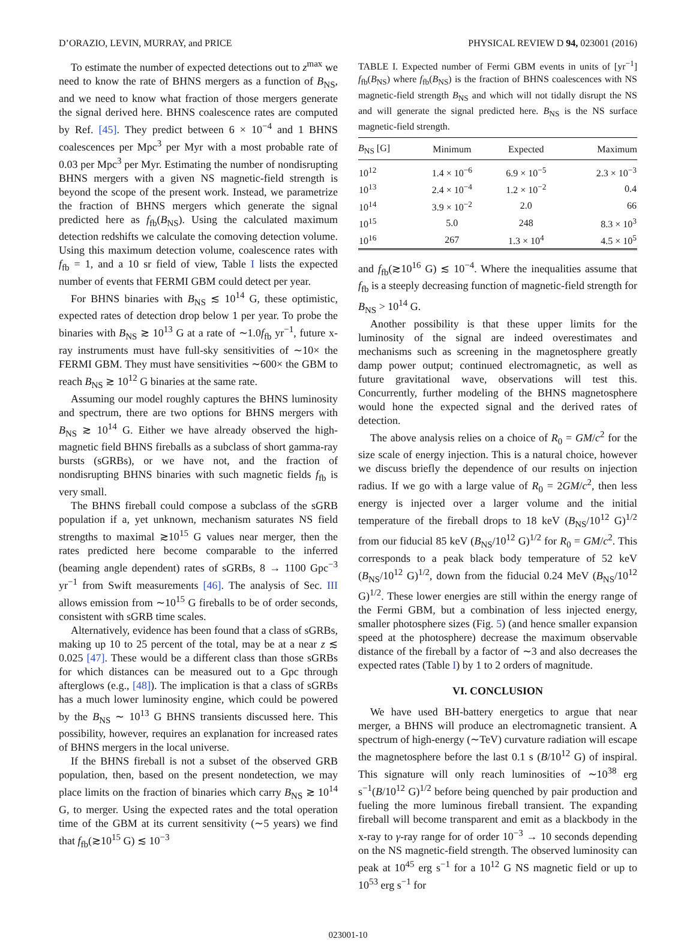D’ORAZIO, LEVIN, MURRAY, and PRICE PHYSICAL REVIEW D 94, 023001 (2016)
To estimate the number of expected detections out to z<sup>max</sup> we need to know the rate of BHNS mergers as a function of B<sub>NS</sub>, and we need to know what fraction of those mergers generate the signal derived here. BHNS coalescence rates are computed by Ref. [45]. They predict between 6 × 10<sup>−4</sup> and 1 BHNS coalescences per Mpc<sup>3</sup> per Myr with a most probable rate of 0.03 per Mpc<sup>3</sup> per Myr. Estimating the number of nondisrupting BHNS mergers with a given NS magnetic-field strength is beyond the scope of the present work. Instead, we parametrize the fraction of BHNS mergers which generate the signal predicted here as f<sub>fb</sub>(B<sub>NS</sub>). Using the calculated maximum detection redshifts we calculate the comoving detection volume. Using this maximum detection volume, coalescence rates with f<sub>fb</sub> = 1, and a 10 sr field of view, Table I lists the expected number of events that FERMI GBM could detect per year.
For BHNS binaries with B<sub>NS</sub> ≲ 10<sup>14</sup> G, these optimistic, expected rates of detection drop below 1 per year. To probe the binaries with B<sub>NS</sub> ≳ 10<sup>13</sup> G at a rate of ∼1.0f<sub>fb</sub> yr<sup>−1</sup>, future x-ray instruments must have full-sky sensitivities of ∼10× the FERMI GBM. They must have sensitivities ∼600× the GBM to reach B<sub>NS</sub> ≳ 10<sup>12</sup> G binaries at the same rate.
Assuming our model roughly captures the BHNS luminosity and spectrum, there are two options for BHNS mergers with B<sub>NS</sub> ≳ 10<sup>14</sup> G. Either we have already observed the high-magnetic field BHNS fireballs as a subclass of short gamma-ray bursts (sGRBs), or we have not, and the fraction of nondisrupting BHNS binaries with such magnetic fields f<sub>fb</sub> is very small.
The BHNS fireball could compose a subclass of the sGRB population if a, yet unknown, mechanism saturates NS field strengths to maximal ≳10<sup>15</sup> G values near merger, then the rates predicted here become comparable to the inferred (beaming angle dependent) rates of sGRBs, 8 → 1100 Gpc<sup>−3</sup> yr<sup>−1</sup> from Swift measurements [46]. The analysis of Sec. III allows emission from ∼10<sup>15</sup> G fireballs to be of order seconds, consistent with sGRB time scales.
Alternatively, evidence has been found that a class of sGRBs, making up 10 to 25 percent of the total, may be at a near z ≲ 0.025 [47]. These would be a different class than those sGRBs for which distances can be measured out to a Gpc through afterglows (e.g., [48]). The implication is that a class of sGRBs has a much lower luminosity engine, which could be powered by the B<sub>NS</sub> ∼ 10<sup>13</sup> G BHNS transients discussed here. This possibility, however, requires an explanation for increased rates of BHNS mergers in the local universe.
If the BHNS fireball is not a subset of the observed GRB population, then, based on the present nondetection, we may place limits on the fraction of binaries which carry B<sub>NS</sub> ≳ 10<sup>14</sup> G, to merger. Using the expected rates and the total operation time of the GBM at its current sensitivity (∼5 years) we find that f<sub>fb</sub>(≳10<sup>15</sup> G) ≲ 10<sup>−3</sup>
TABLE I. Expected number of Fermi GBM events in units of [yr<sup>−1</sup>] f<sub>fb</sub>(B<sub>NS</sub>) where f<sub>fb</sub>(B<sub>NS</sub>) is the fraction of BHNS coalescences with NS magnetic-field strength B<sub>NS</sub> and which will not tidally disrupt the NS and will generate the signal predicted here. B<sub>NS</sub> is the NS surface magnetic-field strength.
| B<sub>NS</sub> [G] | Minimum | Expected | Maximum |
| --- | --- | --- | --- |
| 10<sup>12</sup> | 1.4 × 10<sup>−6</sup> | 6.9 × 10<sup>−5</sup> | 2.3 × 10<sup>−3</sup> |
| 10<sup>13</sup> | 2.4 × 10<sup>−4</sup> | 1.2 × 10<sup>−2</sup> | 0.4 |
| 10<sup>14</sup> | 3.9 × 10<sup>−2</sup> | 2.0 | 66 |
| 10<sup>15</sup> | 5.0 | 248 | 8.3 × 10<sup>3</sup> |
| 10<sup>16</sup> | 267 | 1.3 × 10<sup>4</sup> | 4.5 × 10<sup>5</sup> |
and f<sub>fb</sub>(≳10<sup>16</sup> G) ≲ 10<sup>−4</sup>. Where the inequalities assume that f<sub>fb</sub> is a steeply decreasing function of magnetic-field strength for B<sub>NS</sub> > 10<sup>14</sup> G.
Another possibility is that these upper limits for the luminosity of the signal are indeed overestimates and mechanisms such as screening in the magnetosphere greatly damp power output; continued electromagnetic, as well as future gravitational wave, observations will test this. Concurrently, further modeling of the BHNS magnetosphere would hone the expected signal and the derived rates of detection.
The above analysis relies on a choice of R<sub>0</sub> = GM/c<sup>2</sup> for the size scale of energy injection. This is a natural choice, however we discuss briefly the dependence of our results on injection radius. If we go with a large value of R<sub>0</sub> = 2GM/c<sup>2</sup>, then less energy is injected over a larger volume and the initial temperature of the fireball drops to 18 keV (B<sub>NS</sub>/10<sup>12</sup> G)<sup>1/2</sup> from our fiducial 85 keV (B<sub>NS</sub>/10<sup>12</sup> G)<sup>1/2</sup> for R<sub>0</sub> = GM/c<sup>2</sup>. This corresponds to a peak black body temperature of 52 keV (B<sub>NS</sub>/10<sup>12</sup> G)<sup>1/2</sup>, down from the fiducial 0.24 MeV (B<sub>NS</sub>/10<sup>12</sup> G)<sup>1/2</sup>. These lower energies are still within the energy range of the Fermi GBM, but a combination of less injected energy, smaller photosphere sizes (Fig. 5) (and hence smaller expansion speed at the photosphere) decrease the maximum observable distance of the fireball by a factor of ∼3 and also decreases the expected rates (Table I) by 1 to 2 orders of magnitude.
VI. CONCLUSION
We have used BH-battery energetics to argue that near merger, a BHNS will produce an electromagnetic transient. A spectrum of high-energy (∼TeV) curvature radiation will escape the magnetosphere before the last 0.1 s (B/10<sup>12</sup> G) of inspiral. This signature will only reach luminosities of ∼10<sup>38</sup> erg s<sup>−1</sup>(B/10<sup>12</sup> G)<sup>1/2</sup> before being quenched by pair production and fueling the more luminous fireball transient. The expanding fireball will become transparent and emit as a blackbody in the x-ray to γ-ray range for of order 10<sup>−3</sup> → 10 seconds depending on the NS magnetic-field strength. The observed luminosity can peak at 10<sup>45</sup> erg s<sup>−1</sup> for a 10<sup>12</sup> G NS magnetic field or up to 10<sup>53</sup> erg s<sup>−1</sup> for
023001-10